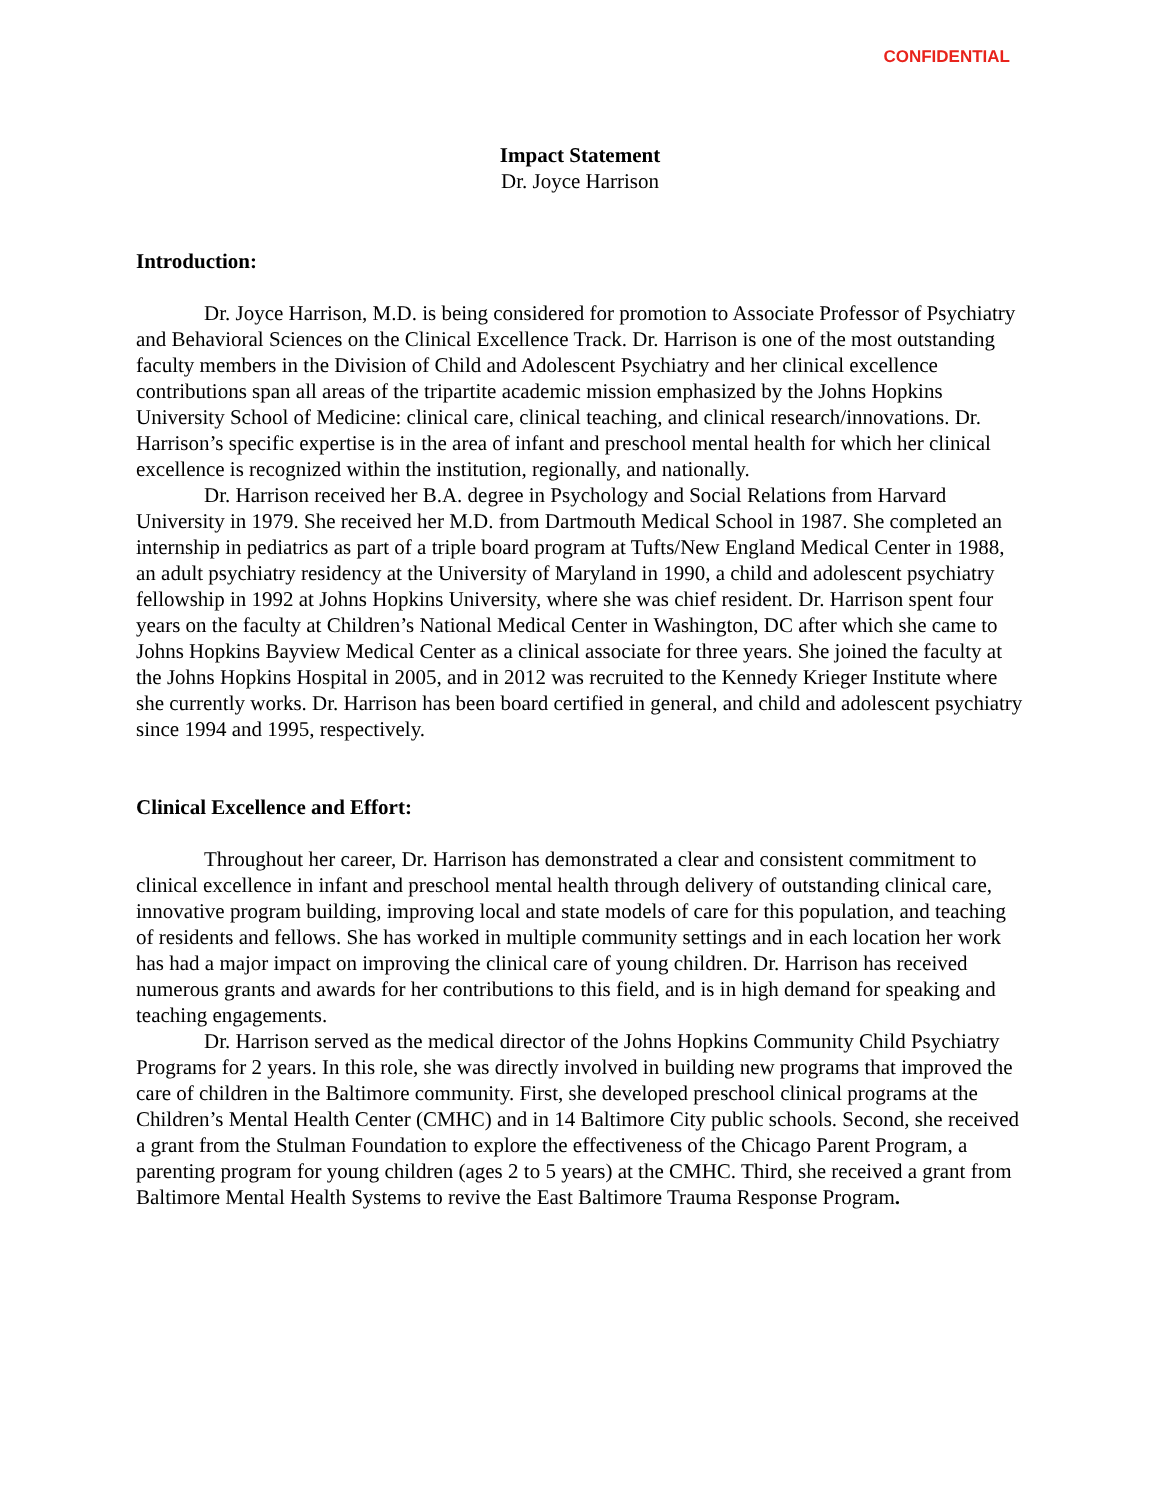CONFIDENTIAL
Impact Statement
Dr. Joyce Harrison
Introduction:
Dr. Joyce Harrison, M.D. is being considered for promotion to Associate Professor of Psychiatry and Behavioral Sciences on the Clinical Excellence Track. Dr. Harrison is one of the most outstanding faculty members in the Division of Child and Adolescent Psychiatry and her clinical excellence contributions span all areas of the tripartite academic mission emphasized by the Johns Hopkins University School of Medicine: clinical care, clinical teaching, and clinical research/innovations. Dr. Harrison’s specific expertise is in the area of infant and preschool mental health for which her clinical excellence is recognized within the institution, regionally, and nationally.
Dr. Harrison received her B.A. degree in Psychology and Social Relations from Harvard University in 1979. She received her M.D. from Dartmouth Medical School in 1987. She completed an internship in pediatrics as part of a triple board program at Tufts/New England Medical Center in 1988, an adult psychiatry residency at the University of Maryland in 1990, a child and adolescent psychiatry fellowship in 1992 at Johns Hopkins University, where she was chief resident. Dr. Harrison spent four years on the faculty at Children’s National Medical Center in Washington, DC after which she came to Johns Hopkins Bayview Medical Center as a clinical associate for three years. She joined the faculty at the Johns Hopkins Hospital in 2005, and in 2012 was recruited to the Kennedy Krieger Institute where she currently works. Dr. Harrison has been board certified in general, and child and adolescent psychiatry since 1994 and 1995, respectively.
Clinical Excellence and Effort:
Throughout her career, Dr. Harrison has demonstrated a clear and consistent commitment to clinical excellence in infant and preschool mental health through delivery of outstanding clinical care, innovative program building, improving local and state models of care for this population, and teaching of residents and fellows. She has worked in multiple community settings and in each location her work has had a major impact on improving the clinical care of young children. Dr. Harrison has received numerous grants and awards for her contributions to this field, and is in high demand for speaking and teaching engagements.
Dr. Harrison served as the medical director of the Johns Hopkins Community Child Psychiatry Programs for 2 years. In this role, she was directly involved in building new programs that improved the care of children in the Baltimore community. First, she developed preschool clinical programs at the Children’s Mental Health Center (CMHC) and in 14 Baltimore City public schools. Second, she received a grant from the Stulman Foundation to explore the effectiveness of the Chicago Parent Program, a parenting program for young children (ages 2 to 5 years) at the CMHC. Third, she received a grant from Baltimore Mental Health Systems to revive the East Baltimore Trauma Response Program.